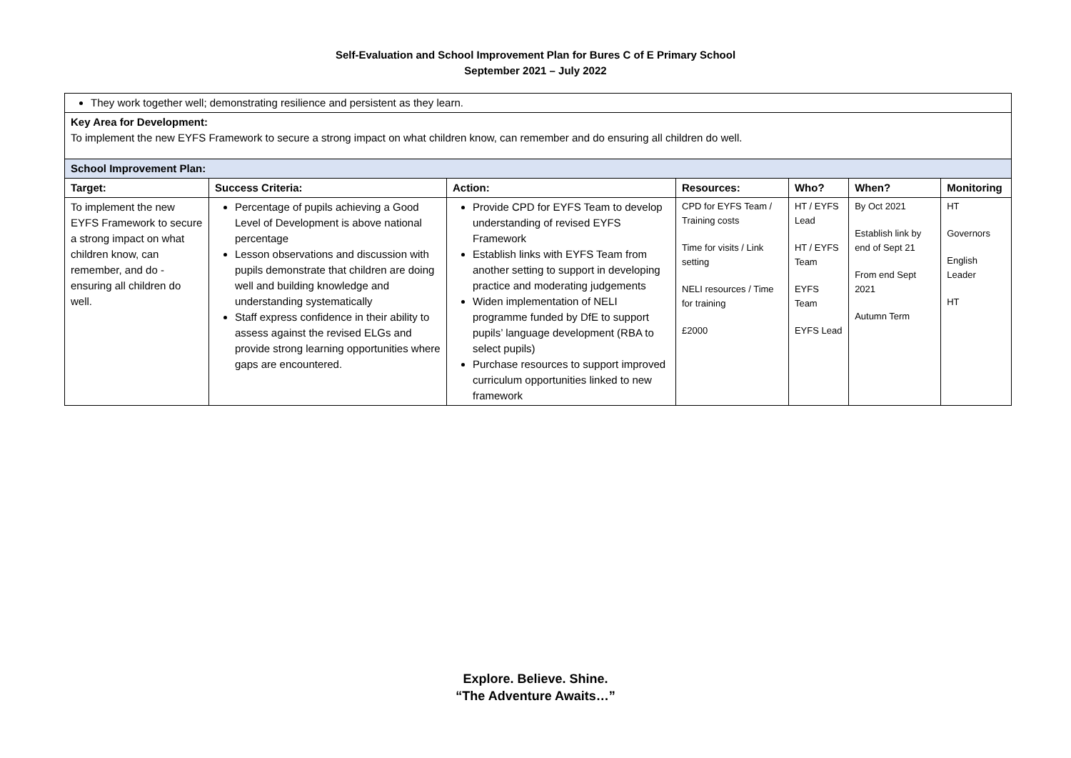Self-Evaluation and School Improvement Plan for Bures C of E Primary School
September 2021 – July 2022
| They work together well; demonstrating resilience and persistent as they learn. | | | | | | |
| Key Area for Development: To implement the new EYFS Framework to secure a strong impact on what children know, can remember and do ensuring all children do well. | | | | | | |
| School Improvement Plan: | | | | | | |
| Target: | Success Criteria: | Action: | Resources: | Who? | When? | Monitoring |
| To implement the new EYFS Framework to secure a strong impact on what children know, can remember, and do - ensuring all children do well. | Percentage of pupils achieving a Good Level of Development is above national percentage Lesson observations and discussion with pupils demonstrate that children are doing well and building knowledge and understanding systematically Staff express confidence in their ability to assess against the revised ELGs and provide strong learning opportunities where gaps are encountered. | Provide CPD for EYFS Team to develop understanding of revised EYFS Framework Establish links with EYFS Team from another setting to support in developing practice and moderating judgements Widen implementation of NELI programme funded by DfE to support pupils’ language development (RBA to select pupils) Purchase resources to support improved curriculum opportunities linked to new framework | CPD for EYFS Team / Training costs Time for visits / Link setting NELI resources / Time for training £2000 | HT / EYFS Lead HT / EYFS Team EYFS Team EYFS Lead | By Oct 2021 Establish link by end of Sept 21 From end Sept 2021 Autumn Term | HT Governors English Leader HT |
Explore. Believe. Shine.
“The Adventure Awaits…”